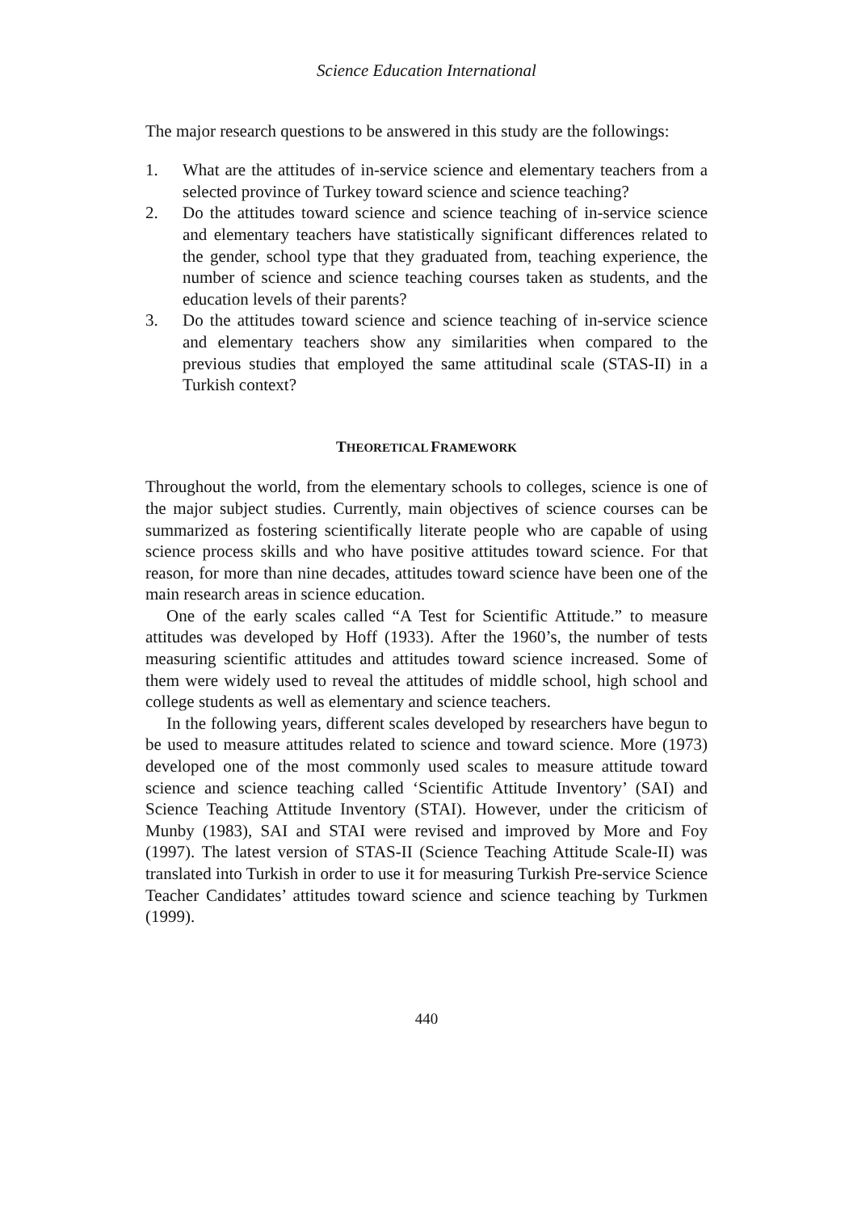Science Education International
The major research questions to be answered in this study are the followings:
1. What are the attitudes of in-service science and elementary teachers from a selected province of Turkey toward science and science teaching?
2. Do the attitudes toward science and science teaching of in-service science and elementary teachers have statistically significant differences related to the gender, school type that they graduated from, teaching experience, the number of science and science teaching courses taken as students, and the education levels of their parents?
3. Do the attitudes toward science and science teaching of in-service science and elementary teachers show any similarities when compared to the previous studies that employed the same attitudinal scale (STAS-II) in a Turkish context?
THEORETICAL FRAMEWORK
Throughout the world, from the elementary schools to colleges, science is one of the major subject studies. Currently, main objectives of science courses can be summarized as fostering scientifically literate people who are capable of using science process skills and who have positive attitudes toward science. For that reason, for more than nine decades, attitudes toward science have been one of the main research areas in science education.
One of the early scales called “A Test for Scientific Attitude.” to measure attitudes was developed by Hoff (1933). After the 1960’s, the number of tests measuring scientific attitudes and attitudes toward science increased. Some of them were widely used to reveal the attitudes of middle school, high school and college students as well as elementary and science teachers.
In the following years, different scales developed by researchers have begun to be used to measure attitudes related to science and toward science. More (1973) developed one of the most commonly used scales to measure attitude toward science and science teaching called ‘Scientific Attitude Inventory’ (SAI) and Science Teaching Attitude Inventory (STAI). However, under the criticism of Munby (1983), SAI and STAI were revised and improved by More and Foy (1997). The latest version of STAS-II (Science Teaching Attitude Scale-II) was translated into Turkish in order to use it for measuring Turkish Pre-service Science Teacher Candidates’ attitudes toward science and science teaching by Turkmen (1999).
440